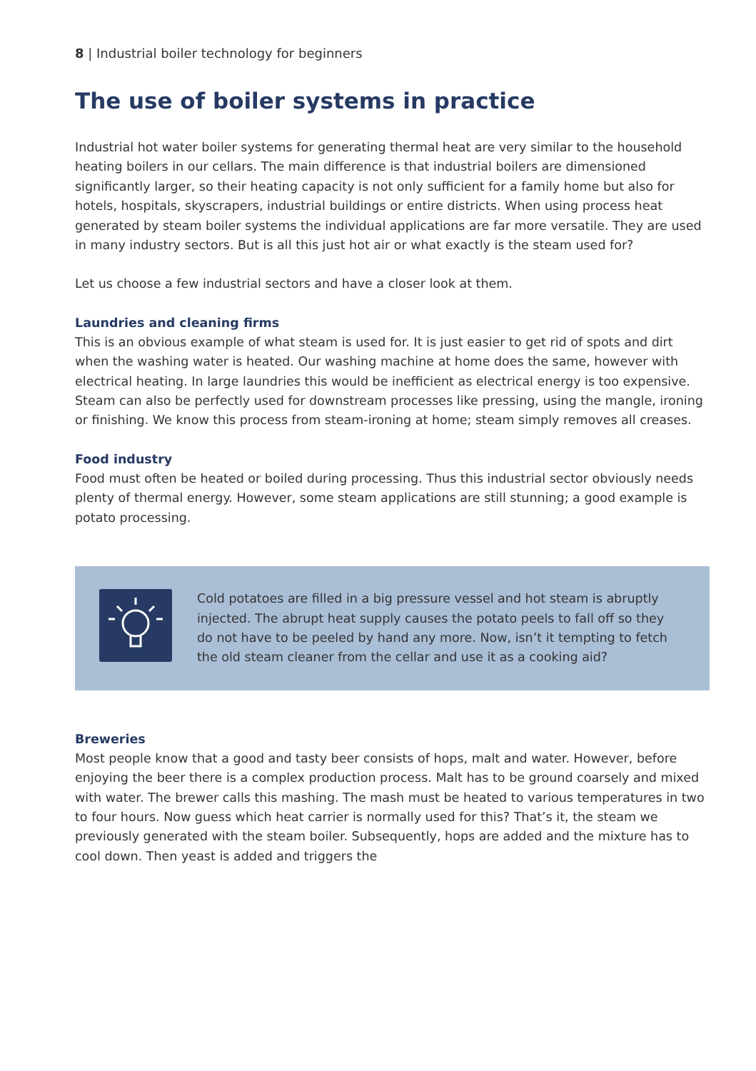8 | Industrial boiler technology for beginners
The use of boiler systems in practice
Industrial hot water boiler systems for generating thermal heat are very similar to the household heating boilers in our cellars. The main difference is that industrial boilers are dimensioned significantly larger, so their heating capacity is not only sufficient for a family home but also for hotels, hospitals, skyscrapers, industrial buildings or entire districts. When using process heat generated by steam boiler systems the individual applications are far more versatile. They are used in many industry sectors. But is all this just hot air or what exactly is the steam used for?
Let us choose a few industrial sectors and have a closer look at them.
Laundries and cleaning firms
This is an obvious example of what steam is used for. It is just easier to get rid of spots and dirt when the washing water is heated. Our washing machine at home does the same, however with electrical heating. In large laundries this would be inefficient as electrical energy is too expensive. Steam can also be perfectly used for downstream processes like pressing, using the mangle, ironing or finishing. We know this process from steam-ironing at home; steam simply removes all creases.
Food industry
Food must often be heated or boiled during processing. Thus this industrial sector obviously needs plenty of thermal energy. However, some steam applications are still stunning; a good example is potato processing.
Cold potatoes are filled in a big pressure vessel and hot steam is abruptly injected. The abrupt heat supply causes the potato peels to fall off so they do not have to be peeled by hand any more. Now, isn’t it tempting to fetch the old steam cleaner from the cellar and use it as a cooking aid?
Breweries
Most people know that a good and tasty beer consists of hops, malt and water. However, before enjoying the beer there is a complex production process. Malt has to be ground coarsely and mixed with water. The brewer calls this mashing. The mash must be heated to various temperatures in two to four hours. Now guess which heat carrier is normally used for this? That’s it, the steam we previously generated with the steam boiler. Subsequently, hops are added and the mixture has to cool down. Then yeast is added and triggers the